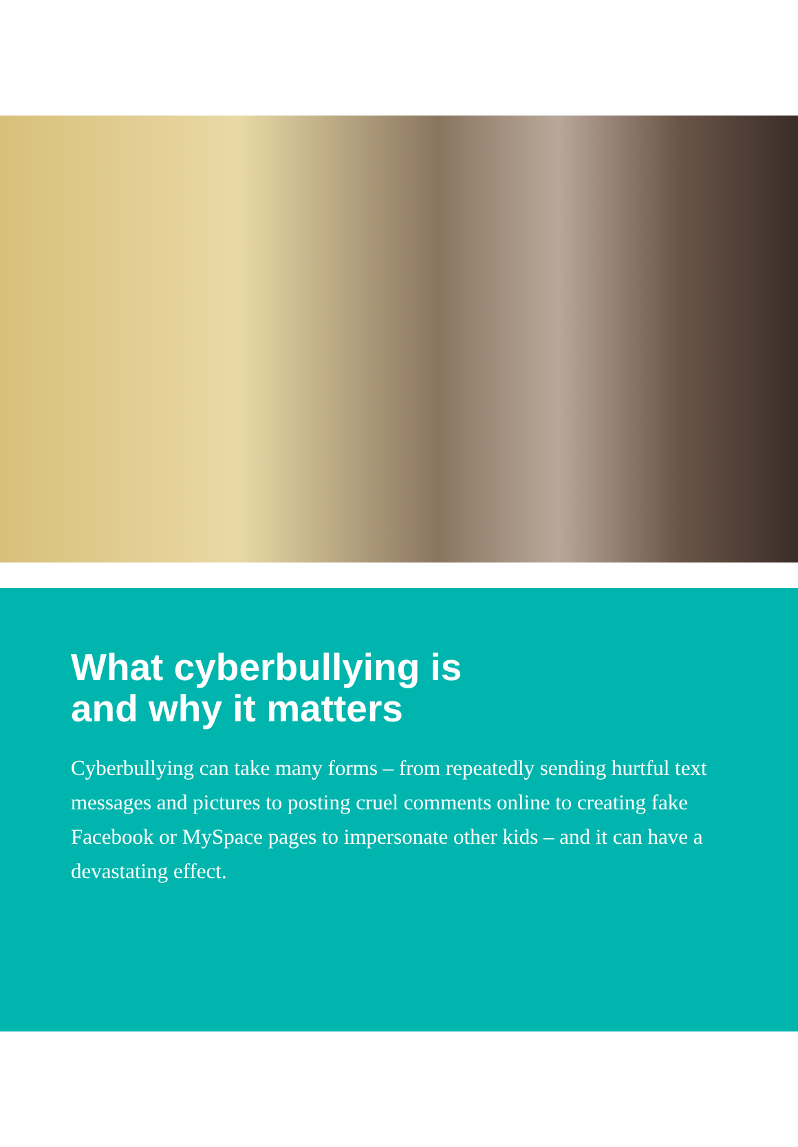What cyberbullying is
and why it matters
Cyberbullying can take many forms – from repeatedly sending hurtful text messages and pictures to posting cruel comments online to creating fake Facebook or MySpace pages to impersonate other kids – and it can have a devastating effect.